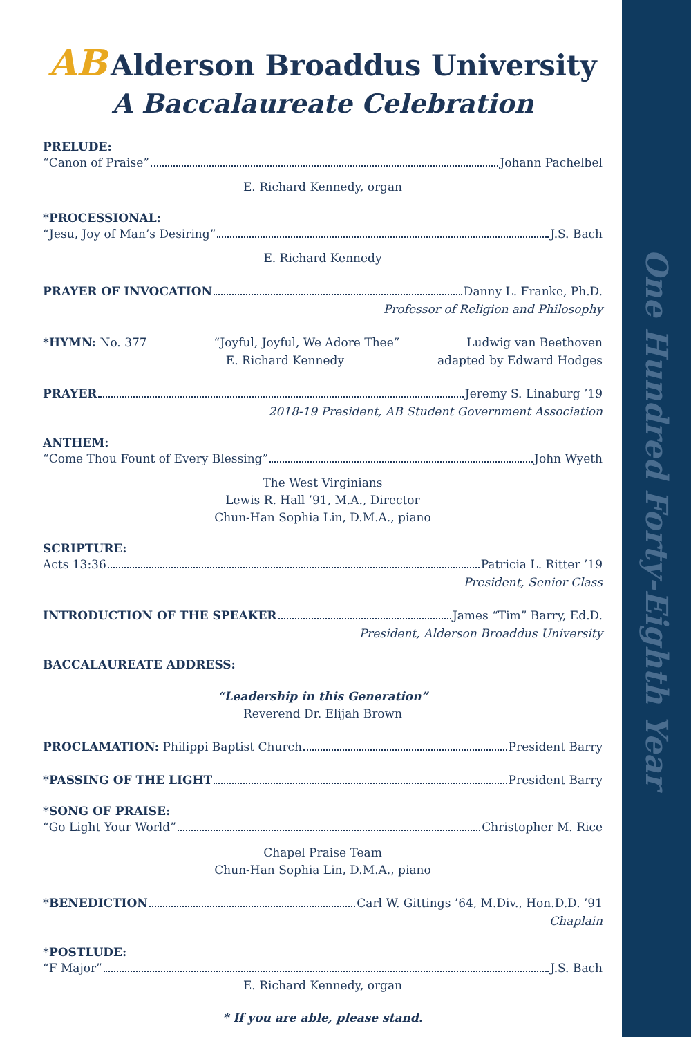AB Alderson Broaddus University
A Baccalaureate Celebration
PRELUDE:
“Canon of Praise” Johann Pachelbel
E. Richard Kennedy, organ
*PROCESSIONAL:
“Jesu, Joy of Man’s Desiring” J.S. Bach
E. Richard Kennedy
PRAYER OF INVOCATION Danny L. Franke, Ph.D.
Professor of Religion and Philosophy
*HYMN: No. 377 “Joyful, Joyful, We Adore Thee” Ludwig van Beethoven
E. Richard Kennedy adapted by Edward Hodges
PRAYER Jeremy S. Linaburg ’19
2018-19 President, AB Student Government Association
ANTHEM:
“Come Thou Fount of Every Blessing” John Wyeth
The West Virginians
Lewis R. Hall ’91, M.A., Director
Chun-Han Sophia Lin, D.M.A., piano
SCRIPTURE:
Acts 13:36 Patricia L. Ritter ’19
President, Senior Class
INTRODUCTION OF THE SPEAKER James “Tim” Barry, Ed.D.
President, Alderson Broaddus University
BACCALAUREATE ADDRESS:
“Leadership in this Generation”
Reverend Dr. Elijah Brown
PROCLAMATION: Philippi Baptist Church President Barry
*PASSING OF THE LIGHT President Barry
*SONG OF PRAISE:
“Go Light Your World” Christopher M. Rice
Chapel Praise Team
Chun-Han Sophia Lin, D.M.A., piano
*BENEDICTION Carl W. Gittings ’64, M.Div., Hon.D.D. ’91
Chaplain
*POSTLUDE:
“F Major” J.S. Bach
E. Richard Kennedy, organ
* If you are able, please stand.
One Hundred Forty-Eighth Year